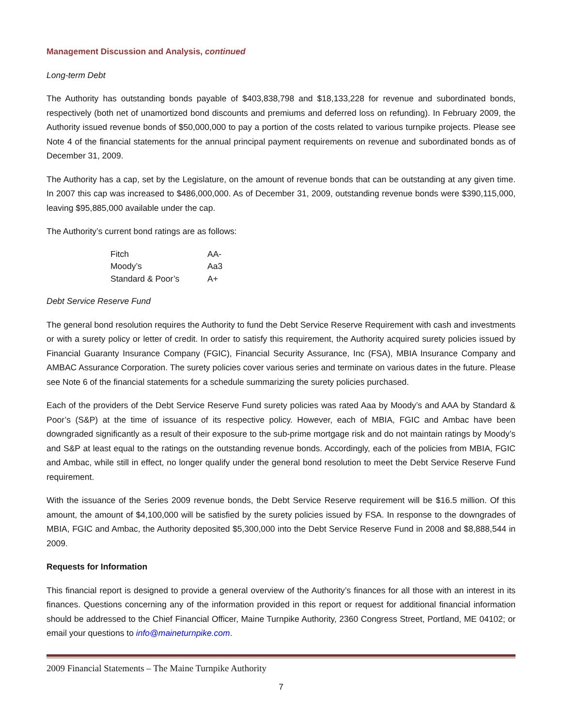Management Discussion and Analysis, continued
Long-term Debt
The Authority has outstanding bonds payable of $403,838,798 and $18,133,228 for revenue and subordinated bonds, respectively (both net of unamortized bond discounts and premiums and deferred loss on refunding). In February 2009, the Authority issued revenue bonds of $50,000,000 to pay a portion of the costs related to various turnpike projects. Please see Note 4 of the financial statements for the annual principal payment requirements on revenue and subordinated bonds as of December 31, 2009.
The Authority has a cap, set by the Legislature, on the amount of revenue bonds that can be outstanding at any given time. In 2007 this cap was increased to $486,000,000. As of December 31, 2009, outstanding revenue bonds were $390,115,000, leaving $95,885,000 available under the cap.
The Authority’s current bond ratings are as follows:
| Fitch | AA- |
| Moody’s | Aa3 |
| Standard & Poor’s | A+ |
Debt Service Reserve Fund
The general bond resolution requires the Authority to fund the Debt Service Reserve Requirement with cash and investments or with a surety policy or letter of credit. In order to satisfy this requirement, the Authority acquired surety policies issued by Financial Guaranty Insurance Company (FGIC), Financial Security Assurance, Inc (FSA), MBIA Insurance Company and AMBAC Assurance Corporation. The surety policies cover various series and terminate on various dates in the future. Please see Note 6 of the financial statements for a schedule summarizing the surety policies purchased.
Each of the providers of the Debt Service Reserve Fund surety policies was rated Aaa by Moody’s and AAA by Standard & Poor’s (S&P) at the time of issuance of its respective policy. However, each of MBIA, FGIC and Ambac have been downgraded significantly as a result of their exposure to the sub-prime mortgage risk and do not maintain ratings by Moody’s and S&P at least equal to the ratings on the outstanding revenue bonds. Accordingly, each of the policies from MBIA, FGIC and Ambac, while still in effect, no longer qualify under the general bond resolution to meet the Debt Service Reserve Fund requirement.
With the issuance of the Series 2009 revenue bonds, the Debt Service Reserve requirement will be $16.5 million. Of this amount, the amount of $4,100,000 will be satisfied by the surety policies issued by FSA. In response to the downgrades of MBIA, FGIC and Ambac, the Authority deposited $5,300,000 into the Debt Service Reserve Fund in 2008 and $8,888,544 in 2009.
Requests for Information
This financial report is designed to provide a general overview of the Authority’s finances for all those with an interest in its finances. Questions concerning any of the information provided in this report or request for additional financial information should be addressed to the Chief Financial Officer, Maine Turnpike Authority, 2360 Congress Street, Portland, ME 04102; or email your questions to info@maineturnpike.com.
2009 Financial Statements – The Maine Turnpike Authority
7